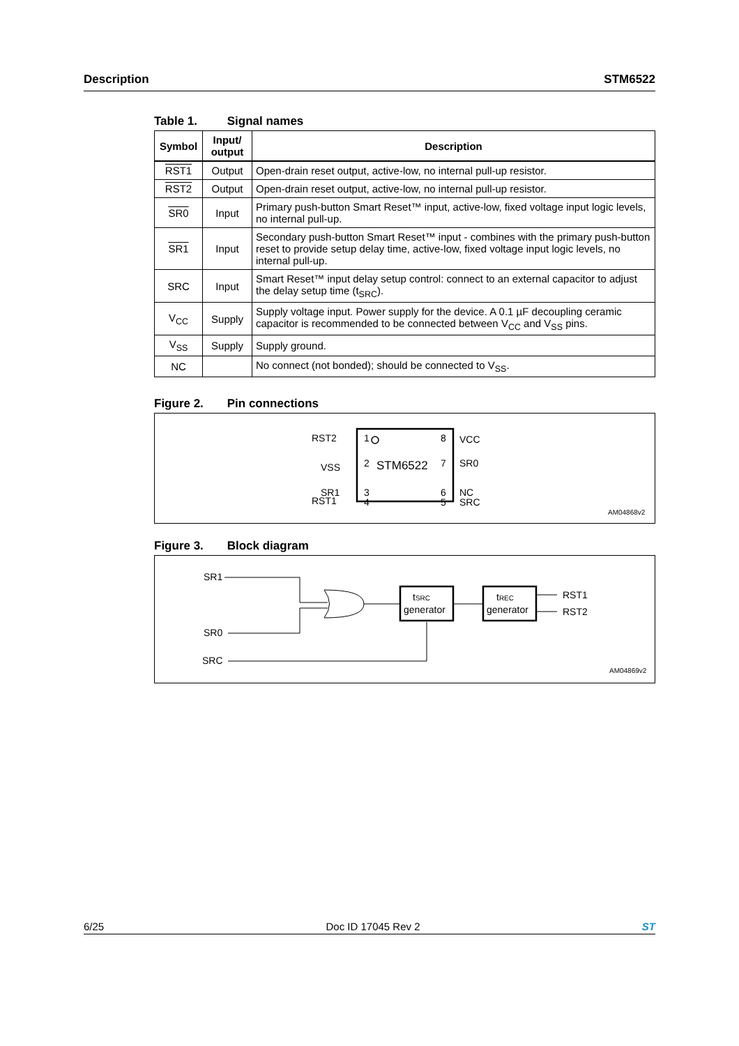Description STM6522
Table 1. Signal names
| Symbol | Input/ output | Description |
| --- | --- | --- |
| RST1 | Output | Open-drain reset output, active-low, no internal pull-up resistor. |
| RST2 | Output | Open-drain reset output, active-low, no internal pull-up resistor. |
| SR0 | Input | Primary push-button Smart Reset™ input, active-low, fixed voltage input logic levels, no internal pull-up. |
| SR1 | Input | Secondary push-button Smart Reset™ input - combines with the primary push-button reset to provide setup delay time, active-low, fixed voltage input logic levels, no internal pull-up. |
| SRC | Input | Smart Reset™ input delay setup control: connect to an external capacitor to adjust the delay setup time (t<sub>SRC</sub>). |
| V<sub>CC</sub> | Supply | Supply voltage input. Power supply for the device. A 0.1 µF decoupling ceramic capacitor is recommended to be connected between V<sub>CC</sub> and V<sub>SS</sub> pins. |
| V<sub>SS</sub> | Supply | Supply ground. |
| NC | | No connect (not bonded); should be connected to V<sub>SS</sub>. |
Figure 2. Pin connections
STM6522
RST2
1
8
VCC
VSS
2
7
SR0
SR1
3
6
NC
RST1
4
5
SRC
AM04868v2
Figure 3. Block diagram
SR1
SR0
SRC
tSRC
generator
tREC
generator
RST1
RST2
AM04869v2
6/25 Doc ID 17045 Rev 2 ST